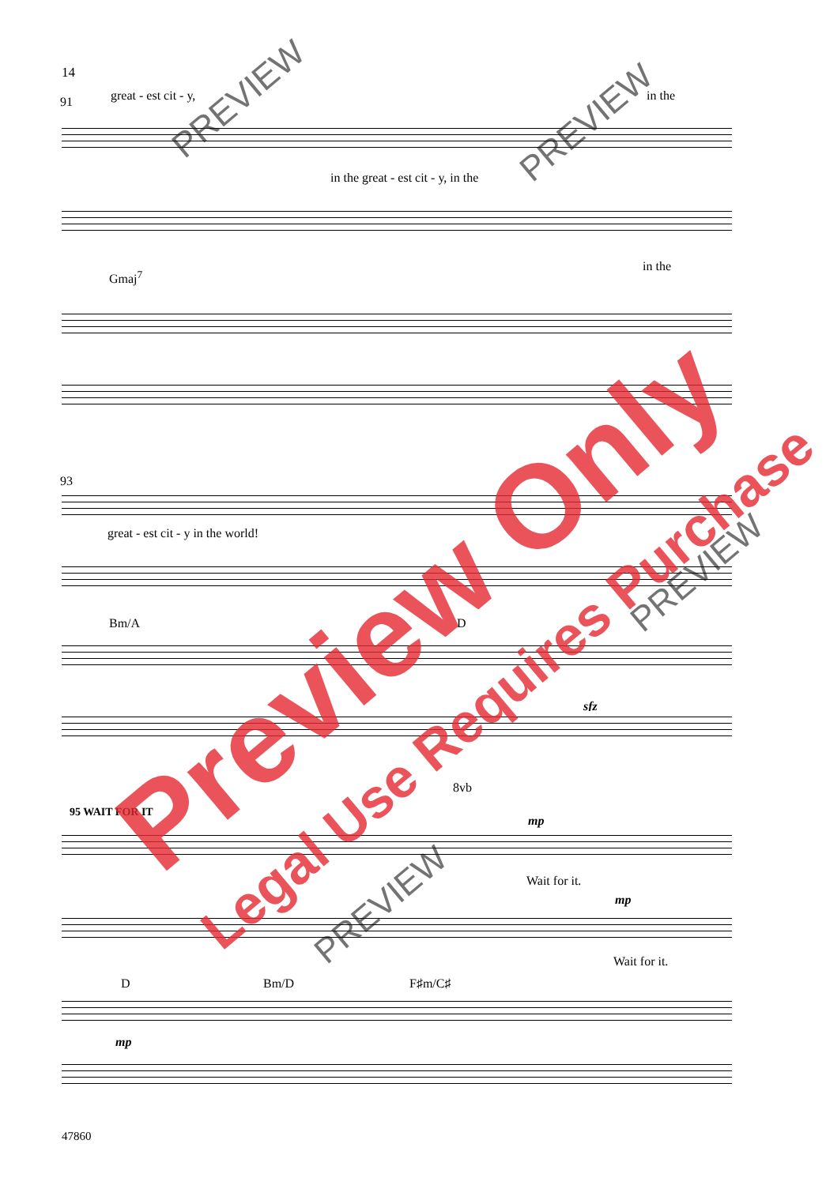14
91 great - est cit - y, in the
in the great - est cit - y, in the
in the
Gmaj<sup>7</sup>
93
great - est cit - y in the world!
Bm/A D
sfz
8vb
95 WAIT FOR IT
mp
Wait for it.
mp
Wait for it.
D Bm/D F♯m/C♯
mp
47860
Preview Only
Legal Use Requires Purchase
PREVIEW
PREVIEW
PREVIEW
PREVIEW